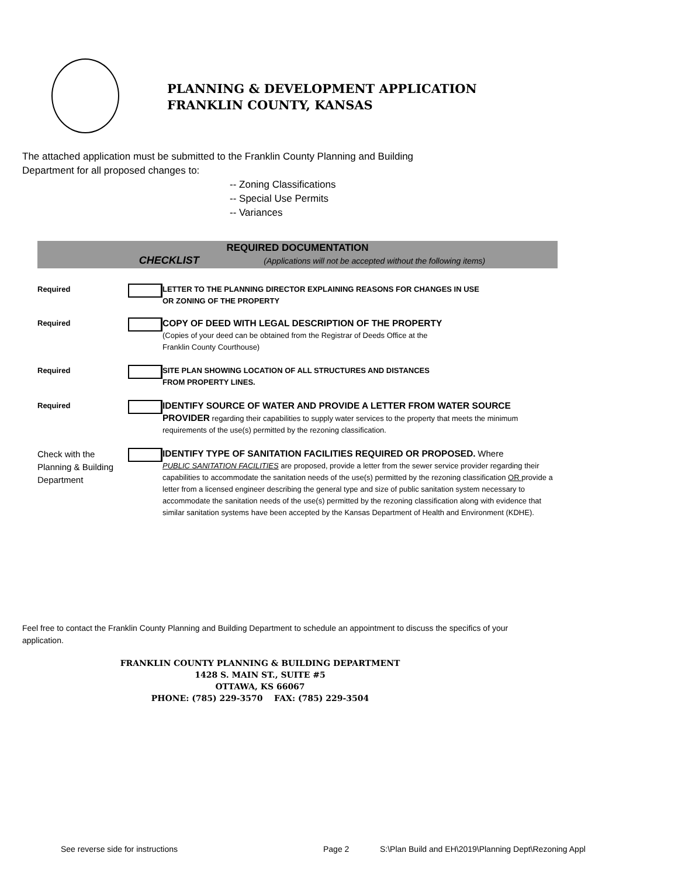PLANNING & DEVELOPMENT APPLICATION
FRANKLIN COUNTY, KANSAS
The attached application must be submitted to the Franklin County Planning and Building
Department for all proposed changes to:
-- Zoning Classifications
-- Special Use Permits
-- Variances
| REQUIRED DOCUMENTATION CHECKLIST (Applications will not be accepted without the following items) | | |
| Required | | LETTER TO THE PLANNING DIRECTOR EXPLAINING REASONS FOR CHANGES IN USE OR ZONING OF THE PROPERTY |
| Required | | COPY OF DEED WITH LEGAL DESCRIPTION OF THE PROPERTY (Copies of your deed can be obtained from the Registrar of Deeds Office at the Franklin County Courthouse) |
| Required | | SITE PLAN SHOWING LOCATION OF ALL STRUCTURES AND DISTANCES FROM PROPERTY LINES. |
| Required | | IDENTIFY SOURCE OF WATER AND PROVIDE A LETTER FROM WATER SOURCE PROVIDER regarding their capabilities to supply water services to the property that meets the minimum requirements of the use(s) permitted by the rezoning classification. |
| Check with the Planning & Building Department | | IDENTIFY TYPE OF SANITATION FACILITIES REQUIRED OR PROPOSED. Where PUBLIC SANITATION FACILITIES are proposed, provide a letter from the sewer service provider regarding their capabilities to accommodate the sanitation needs of the use(s) permitted by the rezoning classification OR provide a letter from a licensed engineer describing the general type and size of public sanitation system necessary to accommodate the sanitation needs of the use(s) permitted by the rezoning classification along with evidence that similar sanitation systems have been accepted by the Kansas Department of Health and Environment (KDHE). |
Feel free to contact the Franklin County Planning and Building Department to schedule an appointment to discuss the specifics of your application.
FRANKLIN COUNTY PLANNING & BUILDING DEPARTMENT
1428 S. MAIN ST., SUITE #5
OTTAWA, KS 66067
PHONE: (785) 229-3570 FAX: (785) 229-3504
See reverse side for instructions
Page 2
S:\Plan Build and EH\2019\Planning Dept\Rezoning Appl